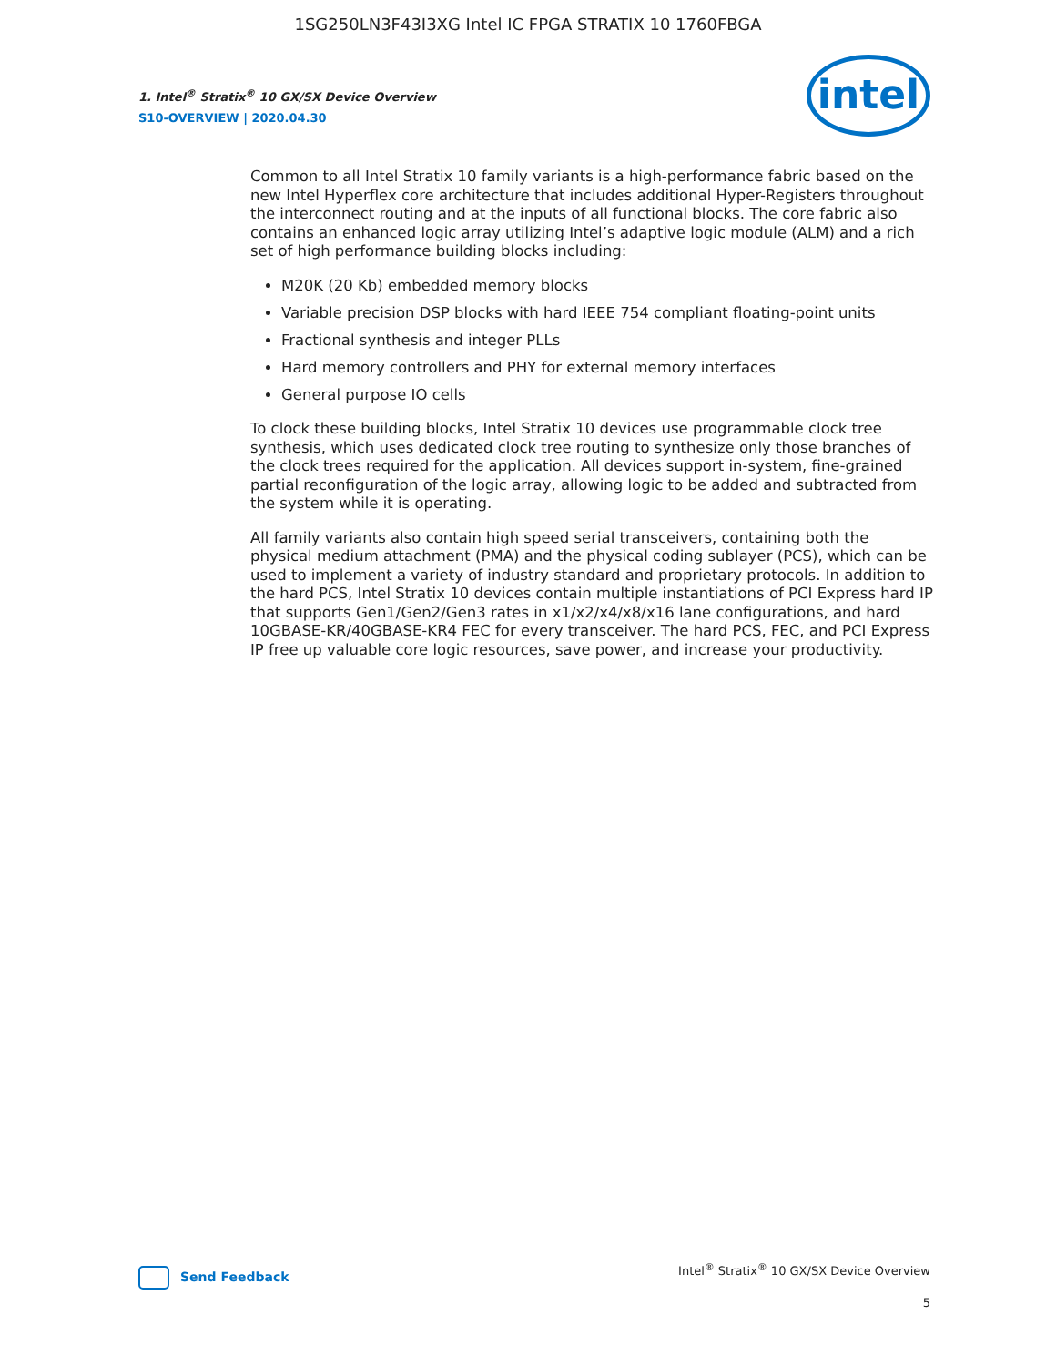1SG250LN3F43I3XG Intel IC FPGA STRATIX 10 1760FBGA
1. Intel<sup>®</sup> Stratix<sup>®</sup> 10 GX/SX Device Overview
S10-OVERVIEW | 2020.04.30
intel
Common to all Intel Stratix 10 family variants is a high-performance fabric based on the new Intel Hyperflex core architecture that includes additional Hyper-Registers throughout the interconnect routing and at the inputs of all functional blocks. The core fabric also contains an enhanced logic array utilizing Intel’s adaptive logic module (ALM) and a rich set of high performance building blocks including:
M20K (20 Kb) embedded memory blocks
Variable precision DSP blocks with hard IEEE 754 compliant floating-point units
Fractional synthesis and integer PLLs
Hard memory controllers and PHY for external memory interfaces
General purpose IO cells
To clock these building blocks, Intel Stratix 10 devices use programmable clock tree synthesis, which uses dedicated clock tree routing to synthesize only those branches of the clock trees required for the application. All devices support in-system, fine-grained partial reconfiguration of the logic array, allowing logic to be added and subtracted from the system while it is operating.
All family variants also contain high speed serial transceivers, containing both the physical medium attachment (PMA) and the physical coding sublayer (PCS), which can be used to implement a variety of industry standard and proprietary protocols. In addition to the hard PCS, Intel Stratix 10 devices contain multiple instantiations of PCI Express hard IP that supports Gen1/Gen2/Gen3 rates in x1/x2/x4/x8/x16 lane configurations, and hard 10GBASE-KR/40GBASE-KR4 FEC for every transceiver. The hard PCS, FEC, and PCI Express IP free up valuable core logic resources, save power, and increase your productivity.
Send Feedback
Intel<sup>®</sup> Stratix<sup>®</sup> 10 GX/SX Device Overview
5